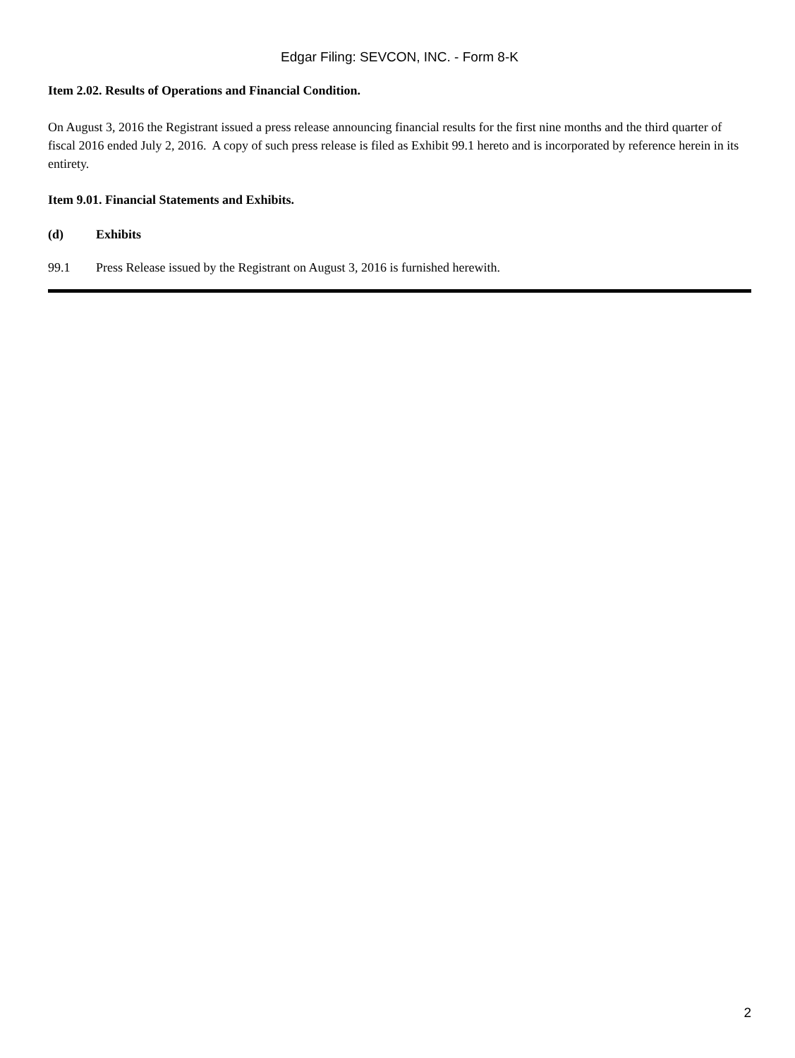Edgar Filing: SEVCON, INC. - Form 8-K
Item 2.02. Results of Operations and Financial Condition.
On August 3, 2016 the Registrant issued a press release announcing financial results for the first nine months and the third quarter of fiscal 2016 ended July 2, 2016. A copy of such press release is filed as Exhibit 99.1 hereto and is incorporated by reference herein in its entirety.
Item 9.01. Financial Statements and Exhibits.
(d) Exhibits
99.1 Press Release issued by the Registrant on August 3, 2016 is furnished herewith.
2